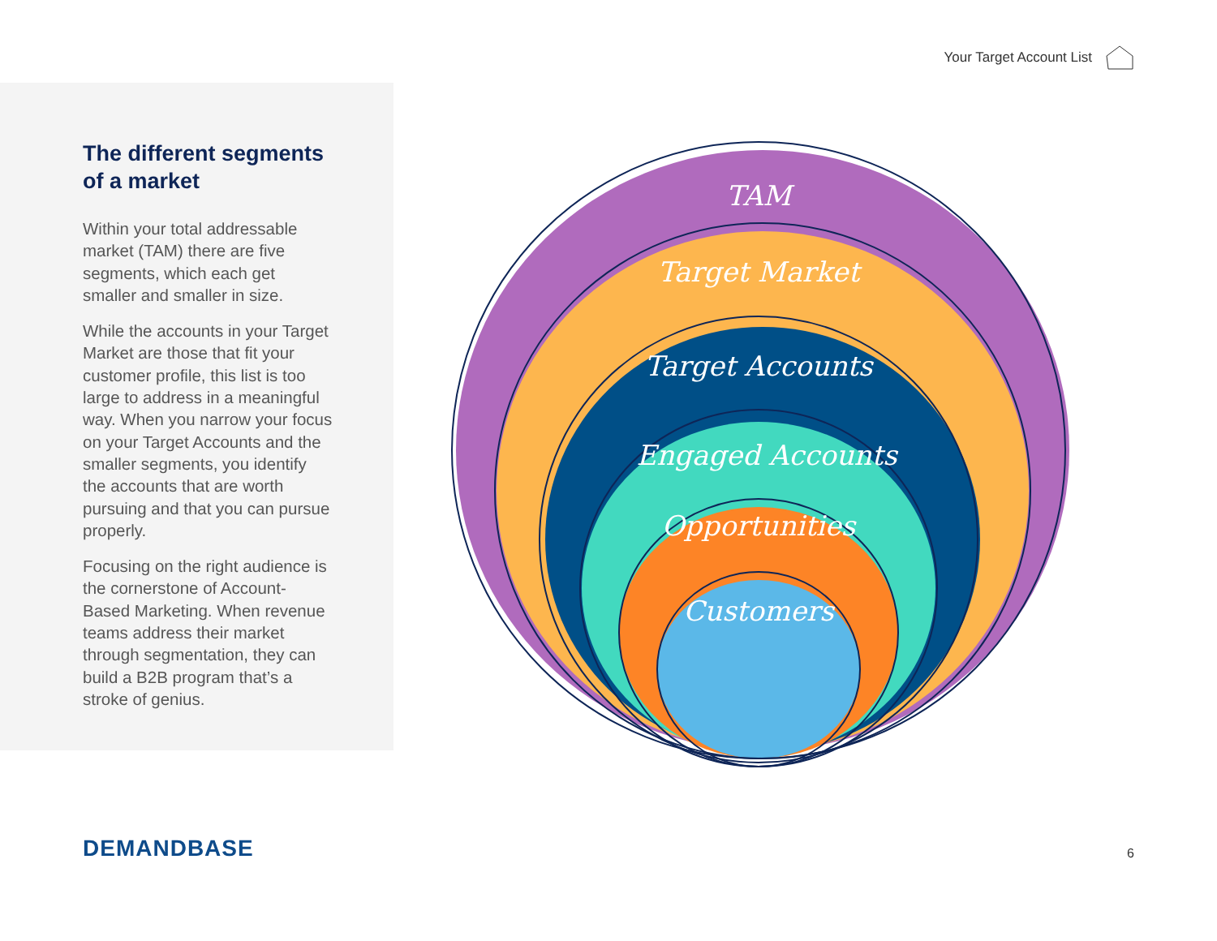Your Target Account List
The different segments of a market
Within your total addressable market (TAM) there are five segments, which each get smaller and smaller in size.
While the accounts in your Target Market are those that fit your customer profile, this list is too large to address in a meaningful way. When you narrow your focus on your Target Accounts and the smaller segments, you identify the accounts that are worth pursuing and that you can pursue properly.
Focusing on the right audience is the cornerstone of Account-Based Marketing. When revenue teams address their market through segmentation, they can build a B2B program that’s a stroke of genius.
TAM
Target Market
Target Accounts
Engaged Accounts
Opportunities
Customers
DEMANDBASE 6